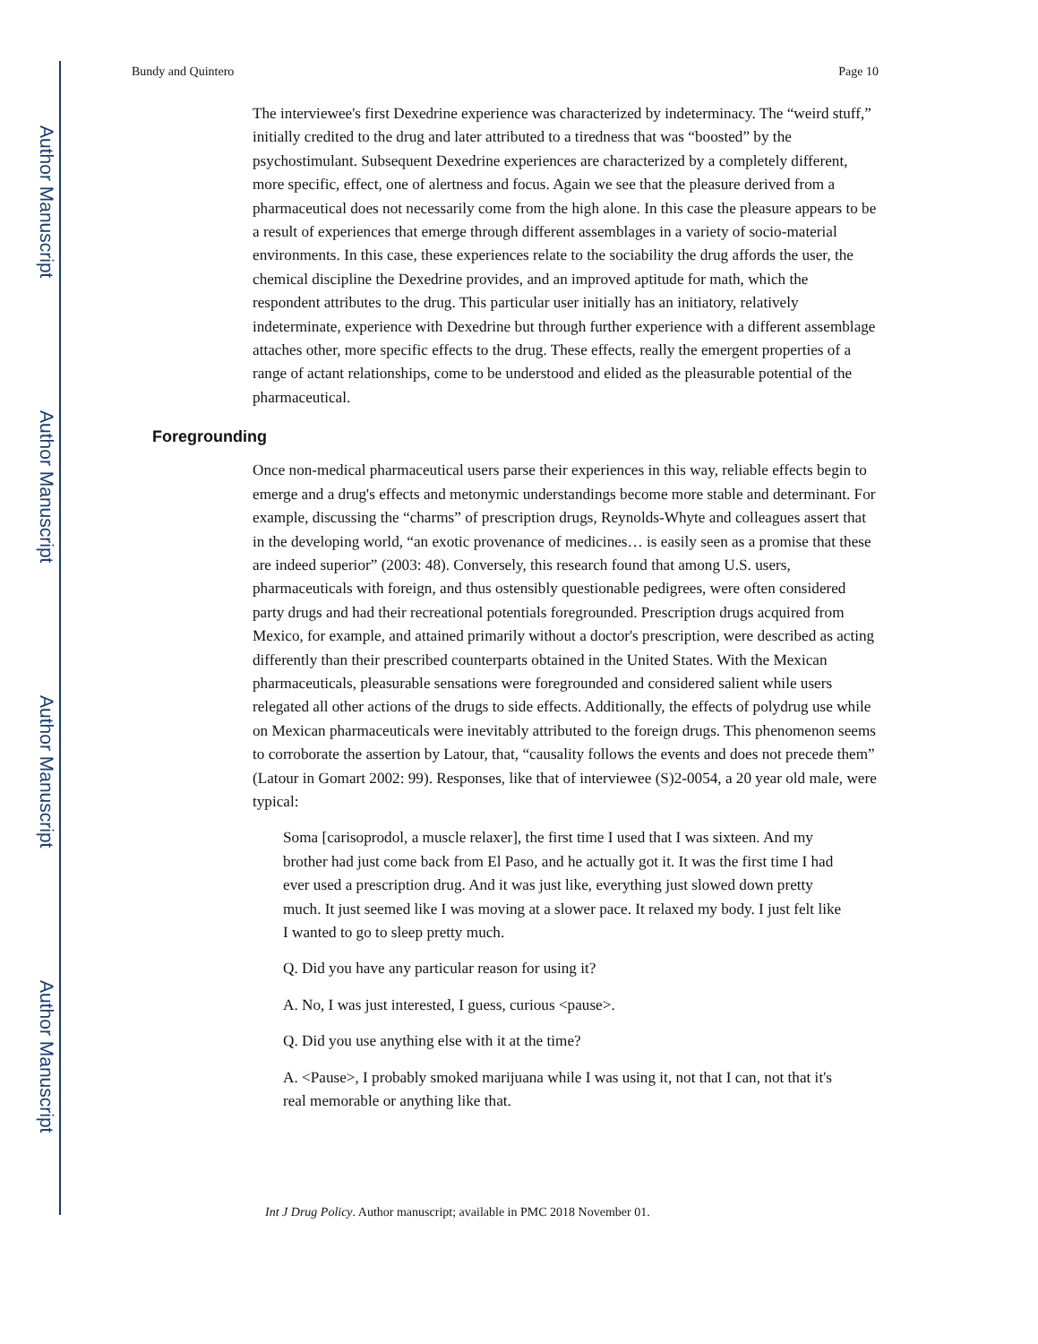Author Manuscript
Author Manuscript
Author Manuscript
Author Manuscript
Bundy and Quintero Page 10
The interviewee's first Dexedrine experience was characterized by indeterminacy. The “weird stuff,” initially credited to the drug and later attributed to a tiredness that was “boosted” by the psychostimulant. Subsequent Dexedrine experiences are characterized by a completely different, more specific, effect, one of alertness and focus. Again we see that the pleasure derived from a pharmaceutical does not necessarily come from the high alone. In this case the pleasure appears to be a result of experiences that emerge through different assemblages in a variety of socio-material environments. In this case, these experiences relate to the sociability the drug affords the user, the chemical discipline the Dexedrine provides, and an improved aptitude for math, which the respondent attributes to the drug. This particular user initially has an initiatory, relatively indeterminate, experience with Dexedrine but through further experience with a different assemblage attaches other, more specific effects to the drug. These effects, really the emergent properties of a range of actant relationships, come to be understood and elided as the pleasurable potential of the pharmaceutical.
Foregrounding
Once non-medical pharmaceutical users parse their experiences in this way, reliable effects begin to emerge and a drug's effects and metonymic understandings become more stable and determinant. For example, discussing the “charms” of prescription drugs, Reynolds-Whyte and colleagues assert that in the developing world, “an exotic provenance of medicines… is easily seen as a promise that these are indeed superior” (2003: 48). Conversely, this research found that among U.S. users, pharmaceuticals with foreign, and thus ostensibly questionable pedigrees, were often considered party drugs and had their recreational potentials foregrounded. Prescription drugs acquired from Mexico, for example, and attained primarily without a doctor's prescription, were described as acting differently than their prescribed counterparts obtained in the United States. With the Mexican pharmaceuticals, pleasurable sensations were foregrounded and considered salient while users relegated all other actions of the drugs to side effects. Additionally, the effects of polydrug use while on Mexican pharmaceuticals were inevitably attributed to the foreign drugs. This phenomenon seems to corroborate the assertion by Latour, that, “causality follows the events and does not precede them” (Latour in Gomart 2002: 99). Responses, like that of interviewee (S)2-0054, a 20 year old male, were typical:
Soma [carisoprodol, a muscle relaxer], the first time I used that I was sixteen. And my brother had just come back from El Paso, and he actually got it. It was the first time I had ever used a prescription drug. And it was just like, everything just slowed down pretty much. It just seemed like I was moving at a slower pace. It relaxed my body. I just felt like I wanted to go to sleep pretty much.
Q. Did you have any particular reason for using it?
A. No, I was just interested, I guess, curious <pause>.
Q. Did you use anything else with it at the time?
A. <Pause>, I probably smoked marijuana while I was using it, not that I can, not that it's real memorable or anything like that.
Int J Drug Policy. Author manuscript; available in PMC 2018 November 01.